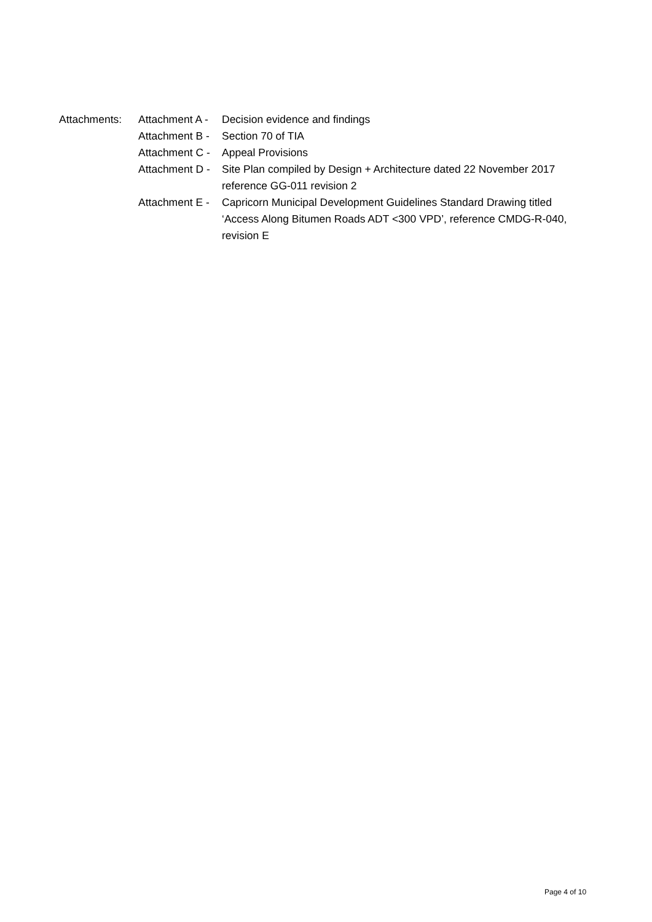Attachments: Attachment A - Decision evidence and findings
Attachment B - Section 70 of TIA
Attachment C - Appeal Provisions
Attachment D - Site Plan compiled by Design + Architecture dated 22 November 2017 reference GG-011 revision 2
Attachment E - Capricorn Municipal Development Guidelines Standard Drawing titled ‘Access Along Bitumen Roads ADT <300 VPD’, reference CMDG-R-040, revision E
Page 4 of 10